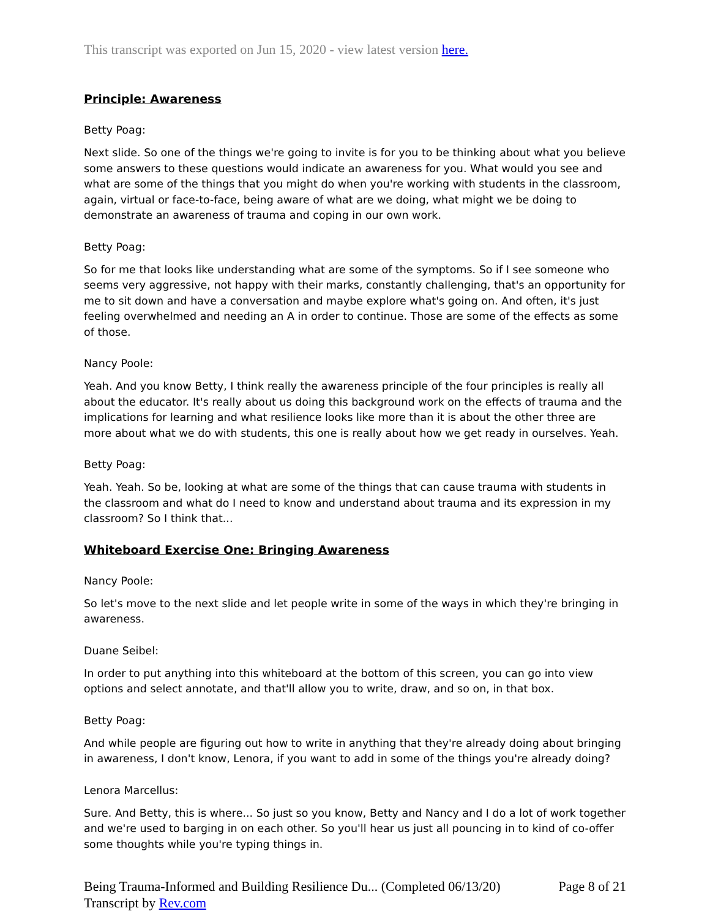This transcript was exported on Jun 15, 2020 - view latest version here.
Principle: Awareness
Betty Poag:
Next slide. So one of the things we're going to invite is for you to be thinking about what you believe some answers to these questions would indicate an awareness for you. What would you see and what are some of the things that you might do when you're working with students in the classroom, again, virtual or face-to-face, being aware of what are we doing, what might we be doing to demonstrate an awareness of trauma and coping in our own work.
Betty Poag:
So for me that looks like understanding what are some of the symptoms. So if I see someone who seems very aggressive, not happy with their marks, constantly challenging, that's an opportunity for me to sit down and have a conversation and maybe explore what's going on. And often, it's just feeling overwhelmed and needing an A in order to continue. Those are some of the effects as some of those.
Nancy Poole:
Yeah. And you know Betty, I think really the awareness principle of the four principles is really all about the educator. It's really about us doing this background work on the effects of trauma and the implications for learning and what resilience looks like more than it is about the other three are more about what we do with students, this one is really about how we get ready in ourselves. Yeah.
Betty Poag:
Yeah. Yeah. So be, looking at what are some of the things that can cause trauma with students in the classroom and what do I need to know and understand about trauma and its expression in my classroom? So I think that...
Whiteboard Exercise One: Bringing Awareness
Nancy Poole:
So let's move to the next slide and let people write in some of the ways in which they're bringing in awareness.
Duane Seibel:
In order to put anything into this whiteboard at the bottom of this screen, you can go into view options and select annotate, and that'll allow you to write, draw, and so on, in that box.
Betty Poag:
And while people are figuring out how to write in anything that they're already doing about bringing in awareness, I don't know, Lenora, if you want to add in some of the things you're already doing?
Lenora Marcellus:
Sure. And Betty, this is where... So just so you know, Betty and Nancy and I do a lot of work together and we're used to barging in on each other. So you'll hear us just all pouncing in to kind of co-offer some thoughts while you're typing things in.
Being Trauma-Informed and Building Resilience Du... (Completed 06/13/20)
Transcript by Rev.com
Page 8 of 21